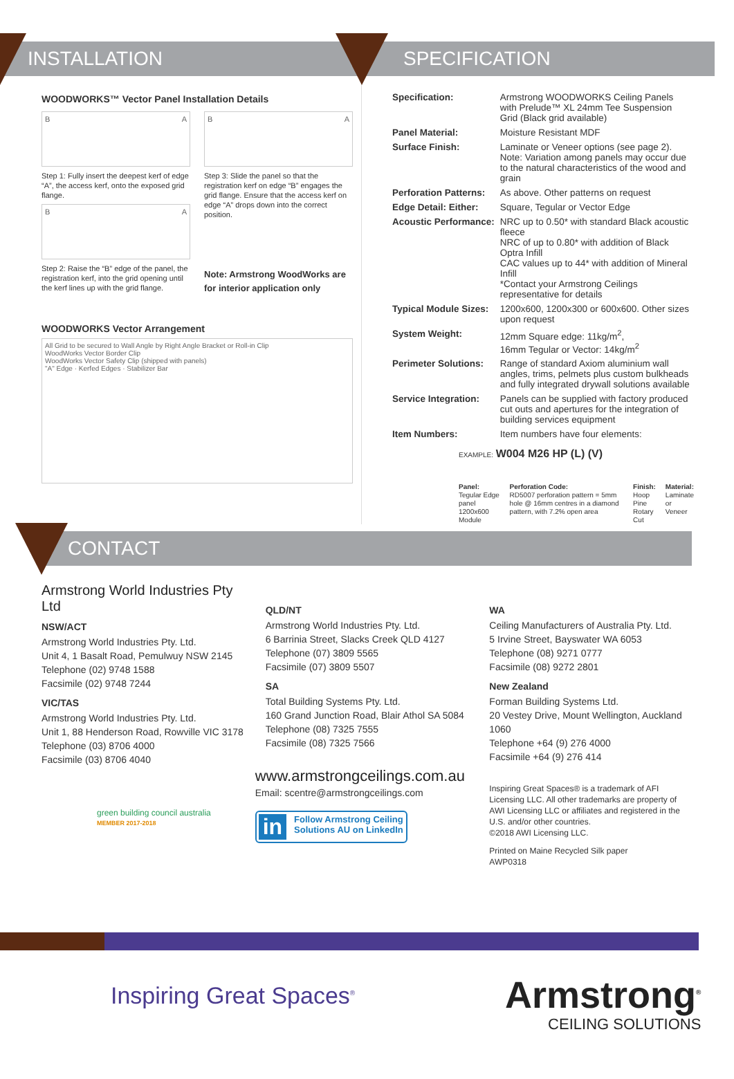INSTALLATION
WOODWORKS™ Vector Panel Installation Details
B A
Step 1: Fully insert the deepest kerf of edge “A”, the access kerf, onto the exposed grid flange.
B A
Step 2: Raise the “B” edge of the panel, the registration kerf, into the grid opening until the kerf lines up with the grid flange.
B A
Step 3: Slide the panel so that the registration kerf on edge “B” engages the grid flange. Ensure that the access kerf on edge “A” drops down into the correct position.
Note: Armstrong WoodWorks are for interior application only
WOODWORKS Vector Arrangement
All Grid to be secured to Wall Angle by Right Angle Bracket or Roll-in Clip
WoodWorks Vector Border Clip
WoodWorks Vector Safety Clip (shipped with panels)
"A" Edge · Kerfed Edges · Stabilizer Bar
SPECIFICATION
| Specification: | Armstrong WOODWORKS Ceiling Panels with Prelude™ XL 24mm Tee Suspension Grid (Black grid available) |
| Panel Material: | Moisture Resistant MDF |
| Surface Finish: | Laminate or Veneer options (see page 2). Note: Variation among panels may occur due to the natural characteristics of the wood and grain |
| Perforation Patterns: | As above. Other patterns on request |
| Edge Detail: Either: | Square, Tegular or Vector Edge |
| Acoustic Performance: | NRC up to 0.50* with standard Black acoustic fleece NRC of up to 0.80* with addition of Black Optra Infill CAC values up to 44* with addition of Mineral Infill *Contact your Armstrong Ceilings representative for details |
| Typical Module Sizes: | 1200x600, 1200x300 or 600x600. Other sizes upon request |
| System Weight: | 12mm Square edge: 11kg/m<sup>2</sup>, 16mm Tegular or Vector: 14kg/m<sup>2</sup> |
| Perimeter Solutions: | Range of standard Axiom aluminium wall angles, trims, pelmets plus custom bulkheads and fully integrated drywall solutions available |
| Service Integration: | Panels can be supplied with factory produced cut outs and apertures for the integration of building services equipment |
| Item Numbers: | Item numbers have four elements: |
EXAMPLE: W004 M26 HP (L) (V)
Panel:
Tegular Edge panel 1200x600 Module
Perforation Code:
RD5007 perforation pattern = 5mm hole @ 16mm centres in a diamond pattern, with 7.2% open area
Finish:
Hoop Pine Rotary Cut
Material:
Laminate or Veneer
CONTACT
Armstrong World Industries Pty Ltd
NSW/ACT
Armstrong World Industries Pty. Ltd.
Unit 4, 1 Basalt Road, Pemulwuy NSW 2145
Telephone (02) 9748 1588
Facsimile (02) 9748 7244
VIC/TAS
Armstrong World Industries Pty. Ltd.
Unit 1, 88 Henderson Road, Rowville VIC 3178
Telephone (03) 8706 4000
Facsimile (03) 8706 4040
green building council australia
MEMBER 2017-2018
QLD/NT
Armstrong World Industries Pty. Ltd.
6 Barrinia Street, Slacks Creek QLD 4127
Telephone (07) 3809 5565
Facsimile (07) 3809 5507
SA
Total Building Systems Pty. Ltd.
160 Grand Junction Road, Blair Athol SA 5084
Telephone (08) 7325 7555
Facsimile (08) 7325 7566
www.armstrongceilings.com.au
Email: scentre@armstrongceilings.com
in Follow Armstrong Ceiling Solutions AU on LinkedIn
WA
Ceiling Manufacturers of Australia Pty. Ltd.
5 Irvine Street, Bayswater WA 6053
Telephone (08) 9271 0777
Facsimile (08) 9272 2801
New Zealand
Forman Building Systems Ltd.
20 Vestey Drive, Mount Wellington, Auckland 1060
Telephone +64 (9) 276 4000
Facsimile +64 (9) 276 414
Inspiring Great Spaces® is a trademark of AFI Licensing LLC. All other trademarks are property of AWI Licensing LLC or affiliates and registered in the U.S. and/or other countries.
©2018 AWI Licensing LLC.
Printed on Maine Recycled Silk paper
AWP0318
Inspiring Great Spaces<sup>®</sup>
Armstrong<sup>®</sup>
CEILING SOLUTIONS